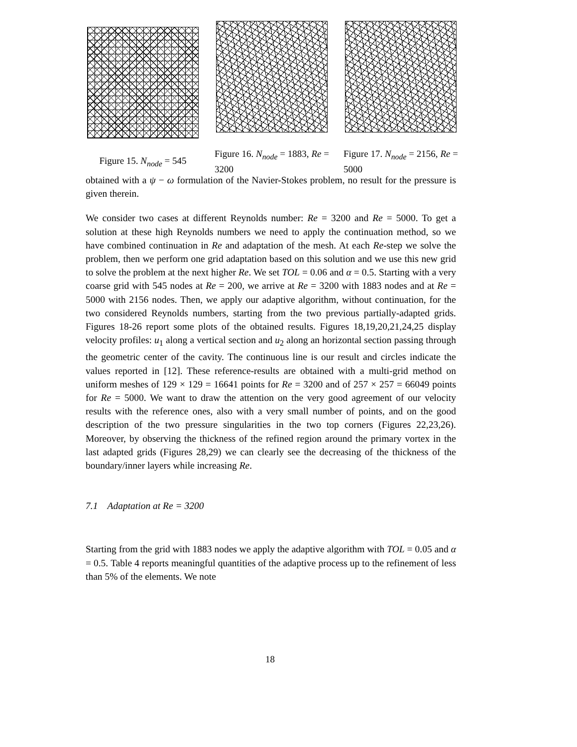Figure 15. N<sub>node</sub> = 545 Figure 16. N<sub>node</sub> = 1883, Re = 3200
Figure 17. N<sub>node</sub> = 2156, Re = 5000
obtained with a ψ − ω formulation of the Navier-Stokes problem, no result for the pressure is given therein.
We consider two cases at different Reynolds number: Re = 3200 and Re = 5000. To get a solution at these high Reynolds numbers we need to apply the continuation method, so we have combined continuation in Re and adaptation of the mesh. At each Re-step we solve the problem, then we perform one grid adaptation based on this solution and we use this new grid to solve the problem at the next higher Re. We set TOL = 0.06 and α = 0.5. Starting with a very coarse grid with 545 nodes at Re = 200, we arrive at Re = 3200 with 1883 nodes and at Re = 5000 with 2156 nodes. Then, we apply our adaptive algorithm, without continuation, for the two considered Reynolds numbers, starting from the two previous partially-adapted grids. Figures 18-26 report some plots of the obtained results. Figures 18,19,20,21,24,25 display velocity profiles: u<sub>1</sub> along a vertical section and u<sub>2</sub> along an horizontal section passing through the geometric center of the cavity. The continuous line is our result and circles indicate the values reported in [12]. These reference-results are obtained with a multi-grid method on uniform meshes of 129 × 129 = 16641 points for Re = 3200 and of 257 × 257 = 66049 points for Re = 5000. We want to draw the attention on the very good agreement of our velocity results with the reference ones, also with a very small number of points, and on the good description of the two pressure singularities in the two top corners (Figures 22,23,26). Moreover, by observing the thickness of the refined region around the primary vortex in the last adapted grids (Figures 28,29) we can clearly see the decreasing of the thickness of the boundary/inner layers while increasing Re.
7.1 Adaptation at Re = 3200
Starting from the grid with 1883 nodes we apply the adaptive algorithm with TOL = 0.05 and α = 0.5. Table 4 reports meaningful quantities of the adaptive process up to the refinement of less than 5% of the elements. We note
18